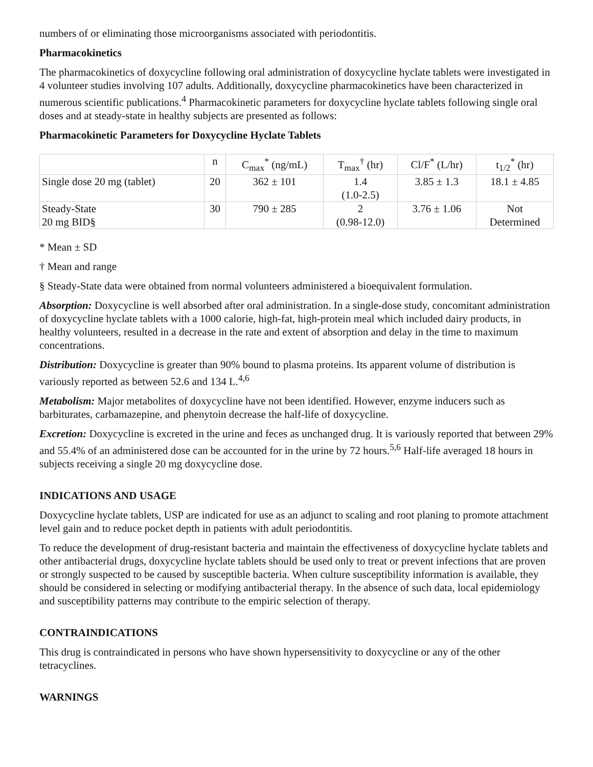numbers of or eliminating those microorganisms associated with periodontitis.
Pharmacokinetics
The pharmacokinetics of doxycycline following oral administration of doxycycline hyclate tablets were investigated in 4 volunteer studies involving 107 adults. Additionally, doxycycline pharmacokinetics have been characterized in numerous scientific publications.<sup>4</sup> Pharmacokinetic parameters for doxycycline hyclate tablets following single oral doses and at steady-state in healthy subjects are presented as follows:
Pharmacokinetic Parameters for Doxycycline Hyclate Tablets
| | n | C<sub>max</sub><sup>*</sup> (ng/mL) | T<sub>max</sub><sup>†</sup> (hr) | Cl/F<sup>*</sup> (L/hr) | t<sub>1/2</sub><sup>*</sup> (hr) |
| --- | --- | --- | --- | --- | --- |
| Single dose 20 mg (tablet) | 20 | 362 ± 101 | 1.4 (1.0-2.5) | 3.85 ± 1.3 | 18.1 ± 4.85 |
| Steady-State 20 mg BID§ | 30 | 790 ± 285 | 2 (0.98-12.0) | 3.76 ± 1.06 | Not Determined |
* Mean ± SD
† Mean and range
§ Steady-State data were obtained from normal volunteers administered a bioequivalent formulation.
Absorption: Doxycycline is well absorbed after oral administration. In a single-dose study, concomitant administration of doxycycline hyclate tablets with a 1000 calorie, high-fat, high-protein meal which included dairy products, in healthy volunteers, resulted in a decrease in the rate and extent of absorption and delay in the time to maximum concentrations.
Distribution: Doxycycline is greater than 90% bound to plasma proteins. Its apparent volume of distribution is variously reported as between 52.6 and 134 L.<sup>4,6</sup>
Metabolism: Major metabolites of doxycycline have not been identified. However, enzyme inducers such as barbiturates, carbamazepine, and phenytoin decrease the half-life of doxycycline.
Excretion: Doxycycline is excreted in the urine and feces as unchanged drug. It is variously reported that between 29% and 55.4% of an administered dose can be accounted for in the urine by 72 hours.<sup>5,6</sup> Half-life averaged 18 hours in subjects receiving a single 20 mg doxycycline dose.
INDICATIONS AND USAGE
Doxycycline hyclate tablets, USP are indicated for use as an adjunct to scaling and root planing to promote attachment level gain and to reduce pocket depth in patients with adult periodontitis.
To reduce the development of drug-resistant bacteria and maintain the effectiveness of doxycycline hyclate tablets and other antibacterial drugs, doxycycline hyclate tablets should be used only to treat or prevent infections that are proven or strongly suspected to be caused by susceptible bacteria. When culture susceptibility information is available, they should be considered in selecting or modifying antibacterial therapy. In the absence of such data, local epidemiology and susceptibility patterns may contribute to the empiric selection of therapy.
CONTRAINDICATIONS
This drug is contraindicated in persons who have shown hypersensitivity to doxycycline or any of the other tetracyclines.
WARNINGS